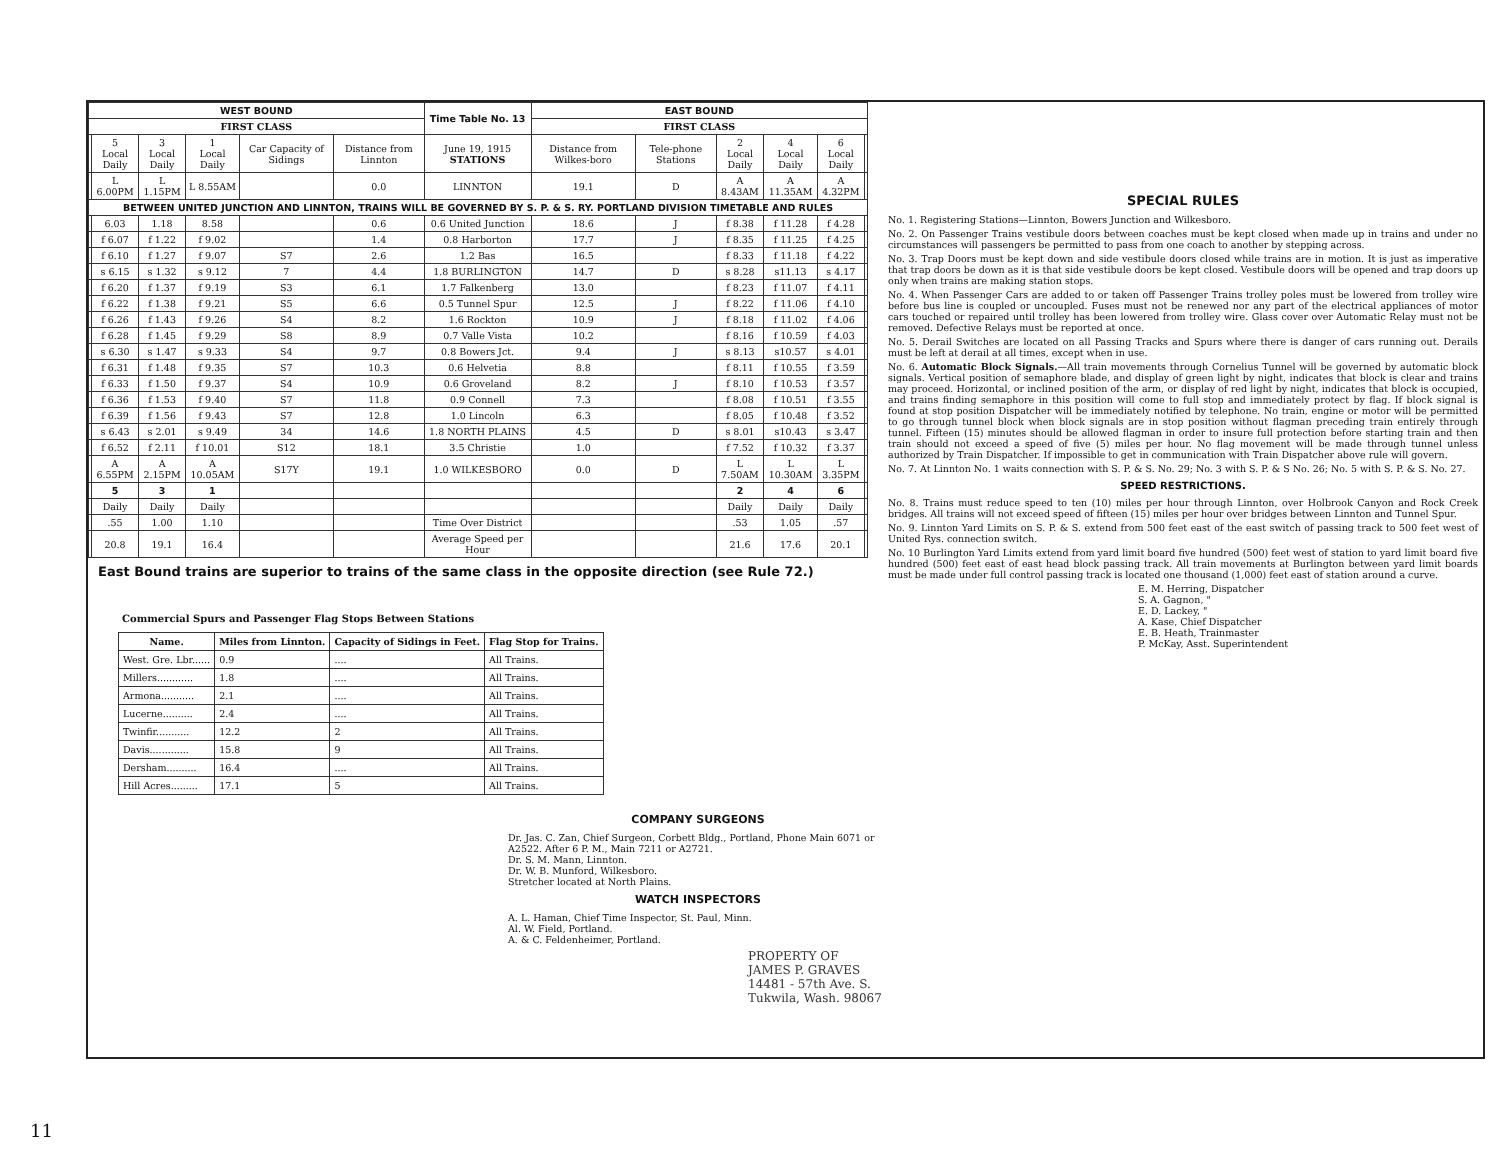| WEST BOUND | | | | | | Time Table No. 13 | EAST BOUND | | | | | |
| --- | --- | --- | --- | --- | --- | --- | --- | --- | --- | --- | --- | --- |
| FIRST CLASS | | | | | | | FIRST CLASS | | | | | |
| | 5 Local Daily | 3 Local Daily | 1 Local Daily | Car Capacity of Sidings | Distance from Linnton | June 19, 1915 STATIONS | Distance from Wilkes-boro | Tele-phone Stations | 2 Local Daily | 4 Local Daily | 6 Local Daily | |
| | L 6.00PM | L 1.15PM | L 8.55AM | | 0.0 | LINNTON | 19.1 | D | A 8.43AM | A 11.35AM | A 4.32PM | |
| BETWEEN UNITED JUNCTION AND LINNTON, TRAINS WILL BE GOVERNED BY S. P. & S. RY. PORTLAND DIVISION TIMETABLE AND RULES | | | | | | | | | | | | |
| | 6.03 | 1.18 | 8.58 | | 0.6 | 0.6 United Junction | 18.6 | J | f 8.38 | f 11.28 | f 4.28 | |
| | f 6.07 | f 1.22 | f 9.02 | | 1.4 | 0.8 Harborton | 17.7 | J | f 8.35 | f 11.25 | f 4.25 | |
| | f 6.10 | f 1.27 | f 9.07 | S7 | 2.6 | 1.2 Bas | 16.5 | | f 8.33 | f 11.18 | f 4.22 | |
| | s 6.15 | s 1.32 | s 9.12 | 7 | 4.4 | 1.8 BURLINGTON | 14.7 | D | s 8.28 | s11.13 | s 4.17 | |
| | f 6.20 | f 1.37 | f 9.19 | S3 | 6.1 | 1.7 Falkenberg | 13.0 | | f 8.23 | f 11.07 | f 4.11 | |
| | f 6.22 | f 1.38 | f 9.21 | S5 | 6.6 | 0.5 Tunnel Spur | 12.5 | J | f 8.22 | f 11.06 | f 4.10 | |
| | f 6.26 | f 1.43 | f 9.26 | S4 | 8.2 | 1.6 Rockton | 10.9 | J | f 8.18 | f 11.02 | f 4.06 | |
| | f 6.28 | f 1.45 | f 9.29 | S8 | 8.9 | 0.7 Valle Vista | 10.2 | | f 8.16 | f 10.59 | f 4.03 | |
| | s 6.30 | s 1.47 | s 9.33 | S4 | 9.7 | 0.8 Bowers Jct. | 9.4 | J | s 8.13 | s10.57 | s 4.01 | |
| | f 6.31 | f 1.48 | f 9.35 | S7 | 10.3 | 0.6 Helvetia | 8.8 | | f 8.11 | f 10.55 | f 3.59 | |
| | f 6.33 | f 1.50 | f 9.37 | S4 | 10.9 | 0.6 Groveland | 8.2 | J | f 8.10 | f 10.53 | f 3.57 | |
| | f 6.36 | f 1.53 | f 9.40 | S7 | 11.8 | 0.9 Connell | 7.3 | | f 8.08 | f 10.51 | f 3.55 | |
| | f 6.39 | f 1.56 | f 9.43 | S7 | 12.8 | 1.0 Lincoln | 6.3 | | f 8.05 | f 10.48 | f 3.52 | |
| | s 6.43 | s 2.01 | s 9.49 | 34 | 14.6 | 1.8 NORTH PLAINS | 4.5 | D | s 8.01 | s10.43 | s 3.47 | |
| | f 6.52 | f 2.11 | f 10.01 | S12 | 18.1 | 3.5 Christie | 1.0 | | f 7.52 | f 10.32 | f 3.37 | |
| | A 6.55PM | A 2.15PM | A 10.05AM | S17Y | 19.1 | 1.0 WILKESBORO | 0.0 | D | L 7.50AM | L 10.30AM | L 3.35PM | |
| | 5 | 3 | 1 | | | | | | 2 | 4 | 6 | |
| | Daily | Daily | Daily | | | | | | Daily | Daily | Daily | |
| | .55 | 1.00 | 1.10 | | | Time Over District | | | .53 | 1.05 | .57 | |
| | 20.8 | 19.1 | 16.4 | | | Average Speed per Hour | | | 21.6 | 17.6 | 20.1 | |
East Bound trains are superior to trains of the same class in the opposite direction (see Rule 72.)
Commercial Spurs and Passenger Flag Stops Between Stations
| Name. | Miles from Linnton. | Capacity of Sidings in Feet. | Flag Stop for Trains. |
| --- | --- | --- | --- |
| West. Gre. Lbr...... | 0.9 | .... | All Trains. |
| Millers............ | 1.8 | .... | All Trains. |
| Armona........... | 2.1 | .... | All Trains. |
| Lucerne.......... | 2.4 | .... | All Trains. |
| Twinfir........... | 12.2 | 2 | All Trains. |
| Davis............. | 15.8 | 9 | All Trains. |
| Dersham.......... | 16.4 | .... | All Trains. |
| Hill Acres......... | 17.1 | 5 | All Trains. |
COMPANY SURGEONS
Dr. Jas. C. Zan, Chief Surgeon, Corbett Bldg., Portland, Phone Main 6071 or A2522. After 6 P. M., Main 7211 or A2721.
Dr. S. M. Mann, Linnton.
Dr. W. B. Munford, Wilkesboro.
Stretcher located at North Plains.
WATCH INSPECTORS
A. L. Haman, Chief Time Inspector, St. Paul, Minn.
Al. W. Field, Portland.
A. & C. Feldenheimer, Portland.
PROPERTY OF
JAMES P. GRAVES
14481 - 57th Ave. S.
Tukwila, Wash. 98067
SPECIAL RULES
No. 1. Registering Stations—Linnton, Bowers Junction and Wilkesboro.
No. 2. On Passenger Trains vestibule doors between coaches must be kept closed when made up in trains and under no circumstances will passengers be permitted to pass from one coach to another by stepping across.
No. 3. Trap Doors must be kept down and side vestibule doors closed while trains are in motion. It is just as imperative that trap doors be down as it is that side vestibule doors be kept closed. Vestibule doors will be opened and trap doors up only when trains are making station stops.
No. 4. When Passenger Cars are added to or taken off Passenger Trains trolley poles must be lowered from trolley wire before bus line is coupled or uncoupled. Fuses must not be renewed nor any part of the electrical appliances of motor cars touched or repaired until trolley has been lowered from trolley wire. Glass cover over Automatic Relay must not be removed. Defective Relays must be reported at once.
No. 5. Derail Switches are located on all Passing Tracks and Spurs where there is danger of cars running out. Derails must be left at derail at all times, except when in use.
No. 6. Automatic Block Signals.—All train movements through Cornelius Tunnel will be governed by automatic block signals. Vertical position of semaphore blade, and display of green light by night, indicates that block is clear and trains may proceed. Horizontal, or inclined position of the arm, or display of red light by night, indicates that block is occupied, and trains finding semaphore in this position will come to full stop and immediately protect by flag. If block signal is found at stop position Dispatcher will be immediately notified by telephone. No train, engine or motor will be permitted to go through tunnel block when block signals are in stop position without flagman preceding train entirely through tunnel. Fifteen (15) minutes should be allowed flagman in order to insure full protection before starting train and then train should not exceed a speed of five (5) miles per hour. No flag movement will be made through tunnel unless authorized by Train Dispatcher. If impossible to get in communication with Train Dispatcher above rule will govern.
No. 7. At Linnton No. 1 waits connection with S. P. & S. No. 29; No. 3 with S. P. & S No. 26; No. 5 with S. P. & S. No. 27.
SPEED RESTRICTIONS.
No. 8. Trains must reduce speed to ten (10) miles per hour through Linnton, over Holbrook Canyon and Rock Creek bridges. All trains will not exceed speed of fifteen (15) miles per hour over bridges between Linnton and Tunnel Spur.
No. 9. Linnton Yard Limits on S. P. & S. extend from 500 feet east of the east switch of passing track to 500 feet west of United Rys. connection switch.
No. 10 Burlington Yard Limits extend from yard limit board five hundred (500) feet west of station to yard limit board five hundred (500) feet east of east head block passing track. All train movements at Burlington between yard limit boards must be made under full control passing track is located one thousand (1,000) feet east of station around a curve.
E. M. Herring, Dispatcher
S. A. Gagnon, "
E. D. Lackey, "
A. Kase, Chief Dispatcher
E. B. Heath, Trainmaster
P. McKay, Asst. Superintendent
11